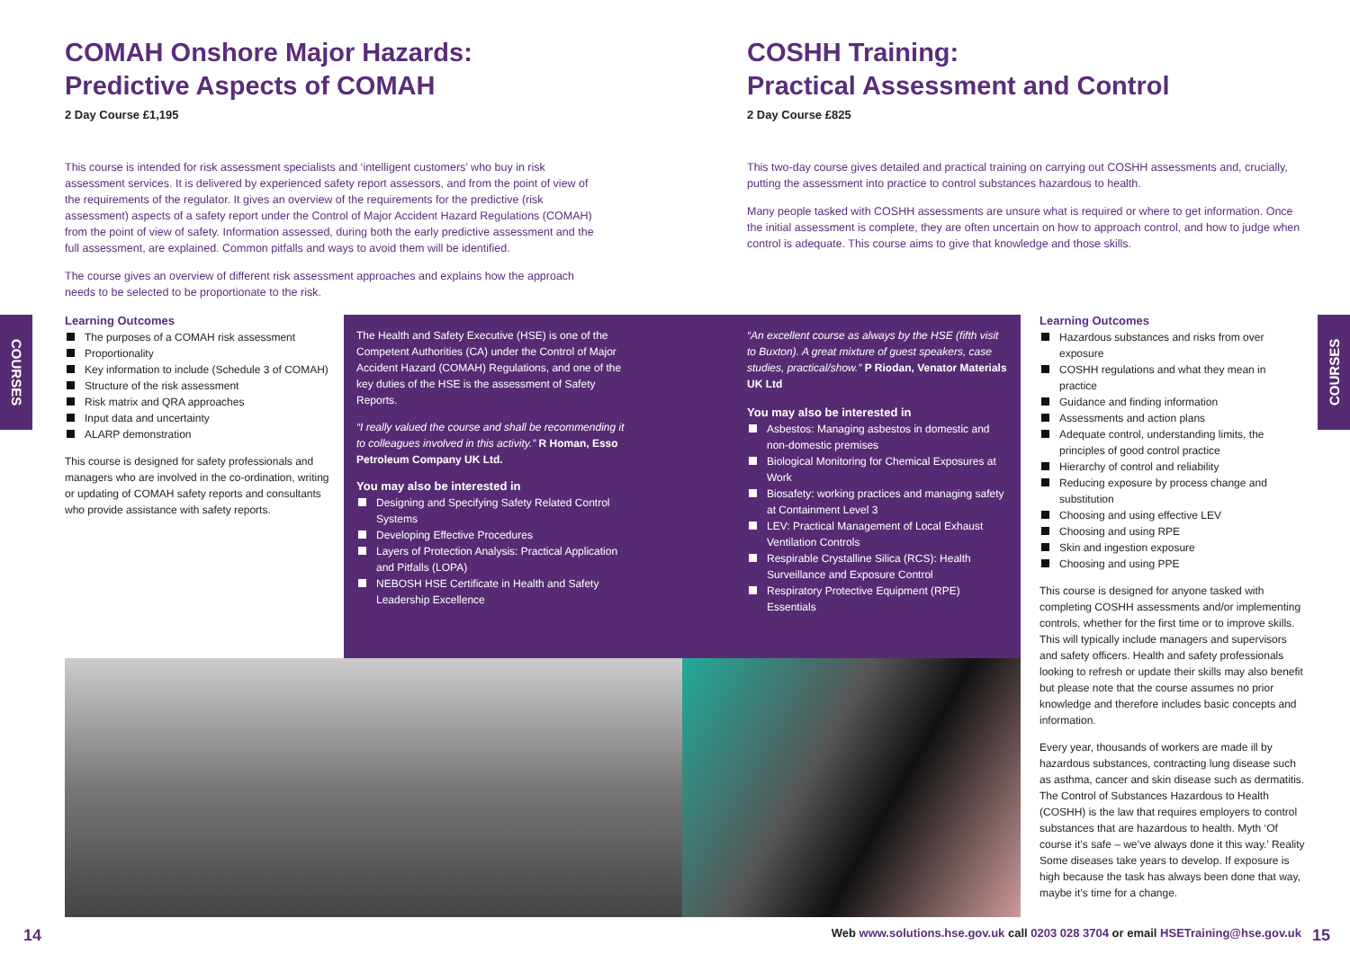COURSES
COURSES
COMAH Onshore Major Hazards:
Predictive Aspects of COMAH
2 Day Course £1,195
This course is intended for risk assessment specialists and ‘intelligent customers’ who buy in risk assessment services. It is delivered by experienced safety report assessors, and from the point of view of the requirements of the regulator. It gives an overview of the requirements for the predictive (risk assessment) aspects of a safety report under the Control of Major Accident Hazard Regulations (COMAH) from the point of view of safety. Information assessed, during both the early predictive assessment and the full assessment, are explained. Common pitfalls and ways to avoid them will be identified.
The course gives an overview of different risk assessment approaches and explains how the approach needs to be selected to be proportionate to the risk.
COSHH Training:
Practical Assessment and Control
2 Day Course £825
This two-day course gives detailed and practical training on carrying out COSHH assessments and, crucially, putting the assessment into practice to control substances hazardous to health.
Many people tasked with COSHH assessments are unsure what is required or where to get information. Once the initial assessment is complete, they are often uncertain on how to approach control, and how to judge when control is adequate. This course aims to give that knowledge and those skills.
Learning Outcomes
The purposes of a COMAH risk assessment
Proportionality
Key information to include (Schedule 3 of COMAH)
Structure of the risk assessment
Risk matrix and QRA approaches
Input data and uncertainty
ALARP demonstration
This course is designed for safety professionals and managers who are involved in the co-ordination, writing or updating of COMAH safety reports and consultants who provide assistance with safety reports.
The Health and Safety Executive (HSE) is one of the Competent Authorities (CA) under the Control of Major Accident Hazard (COMAH) Regulations, and one of the key duties of the HSE is the assessment of Safety Reports.
“I really valued the course and shall be recommending it to colleagues involved in this activity.” R Homan, Esso Petroleum Company UK Ltd.
You may also be interested in
Designing and Specifying Safety Related Control Systems
Developing Effective Procedures
Layers of Protection Analysis: Practical Application and Pitfalls (LOPA)
NEBOSH HSE Certificate in Health and Safety Leadership Excellence
“An excellent course as always by the HSE (fifth visit to Buxton). A great mixture of guest speakers, case studies, practical/show.” P Riodan, Venator Materials UK Ltd
You may also be interested in
Asbestos: Managing asbestos in domestic and non-domestic premises
Biological Monitoring for Chemical Exposures at Work
Biosafety: working practices and managing safety at Containment Level 3
LEV: Practical Management of Local Exhaust Ventilation Controls
Respirable Crystalline Silica (RCS): Health Surveillance and Exposure Control
Respiratory Protective Equipment (RPE) Essentials
Learning Outcomes
Hazardous substances and risks from over exposure
COSHH regulations and what they mean in practice
Guidance and finding information
Assessments and action plans
Adequate control, understanding limits, the principles of good control practice
Hierarchy of control and reliability
Reducing exposure by process change and substitution
Choosing and using effective LEV
Choosing and using RPE
Skin and ingestion exposure
Choosing and using PPE
This course is designed for anyone tasked with completing COSHH assessments and/or implementing controls, whether for the first time or to improve skills. This will typically include managers and supervisors and safety officers. Health and safety professionals looking to refresh or update their skills may also benefit but please note that the course assumes no prior knowledge and therefore includes basic concepts and information.
Every year, thousands of workers are made ill by hazardous substances, contracting lung disease such as asthma, cancer and skin disease such as dermatitis. The Control of Substances Hazardous to Health (COSHH) is the law that requires employers to control substances that are hazardous to health. Myth ‘Of course it’s safe – we’ve always done it this way.’ Reality Some diseases take years to develop. If exposure is high because the task has always been done that way, maybe it’s time for a change.
14
Web www.solutions.hse.gov.uk call 0203 028 3704 or email HSETraining@hse.gov.uk
15